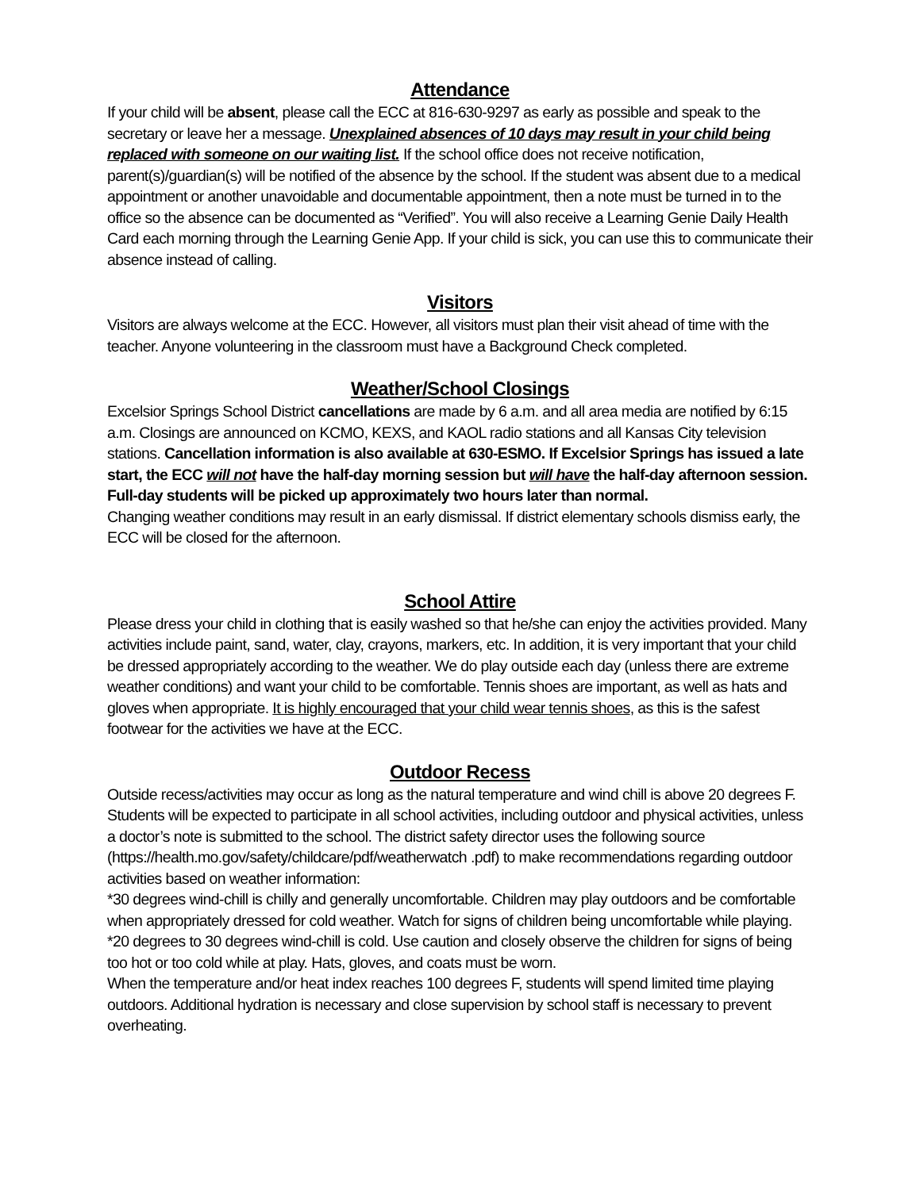Attendance
If your child will be absent, please call the ECC at 816-630-9297 as early as possible and speak to the secretary or leave her a message. Unexplained absences of 10 days may result in your child being replaced with someone on our waiting list. If the school office does not receive notification, parent(s)/guardian(s) will be notified of the absence by the school. If the student was absent due to a medical appointment or another unavoidable and documentable appointment, then a note must be turned in to the office so the absence can be documented as “Verified”. You will also receive a Learning Genie Daily Health Card each morning through the Learning Genie App. If your child is sick, you can use this to communicate their absence instead of calling.
Visitors
Visitors are always welcome at the ECC. However, all visitors must plan their visit ahead of time with the teacher. Anyone volunteering in the classroom must have a Background Check completed.
Weather/School Closings
Excelsior Springs School District cancellations are made by 6 a.m. and all area media are notified by 6:15 a.m. Closings are announced on KCMO, KEXS, and KAOL radio stations and all Kansas City television stations. Cancellation information is also available at 630-ESMO. If Excelsior Springs has issued a late start, the ECC will not have the half-day morning session but will have the half-day afternoon session. Full-day students will be picked up approximately two hours later than normal.
Changing weather conditions may result in an early dismissal. If district elementary schools dismiss early, the ECC will be closed for the afternoon.
School Attire
Please dress your child in clothing that is easily washed so that he/she can enjoy the activities provided. Many activities include paint, sand, water, clay, crayons, markers, etc. In addition, it is very important that your child be dressed appropriately according to the weather. We do play outside each day (unless there are extreme weather conditions) and want your child to be comfortable. Tennis shoes are important, as well as hats and gloves when appropriate. It is highly encouraged that your child wear tennis shoes, as this is the safest footwear for the activities we have at the ECC.
Outdoor Recess
Outside recess/activities may occur as long as the natural temperature and wind chill is above 20 degrees F. Students will be expected to participate in all school activities, including outdoor and physical activities, unless a doctor’s note is submitted to the school. The district safety director uses the following source (https://health.mo.gov/safety/childcare/pdf/weatherwatch .pdf) to make recommendations regarding outdoor activities based on weather information:
*30 degrees wind-chill is chilly and generally uncomfortable. Children may play outdoors and be comfortable when appropriately dressed for cold weather. Watch for signs of children being uncomfortable while playing.
*20 degrees to 30 degrees wind-chill is cold. Use caution and closely observe the children for signs of being too hot or too cold while at play. Hats, gloves, and coats must be worn.
When the temperature and/or heat index reaches 100 degrees F, students will spend limited time playing outdoors. Additional hydration is necessary and close supervision by school staff is necessary to prevent overheating.